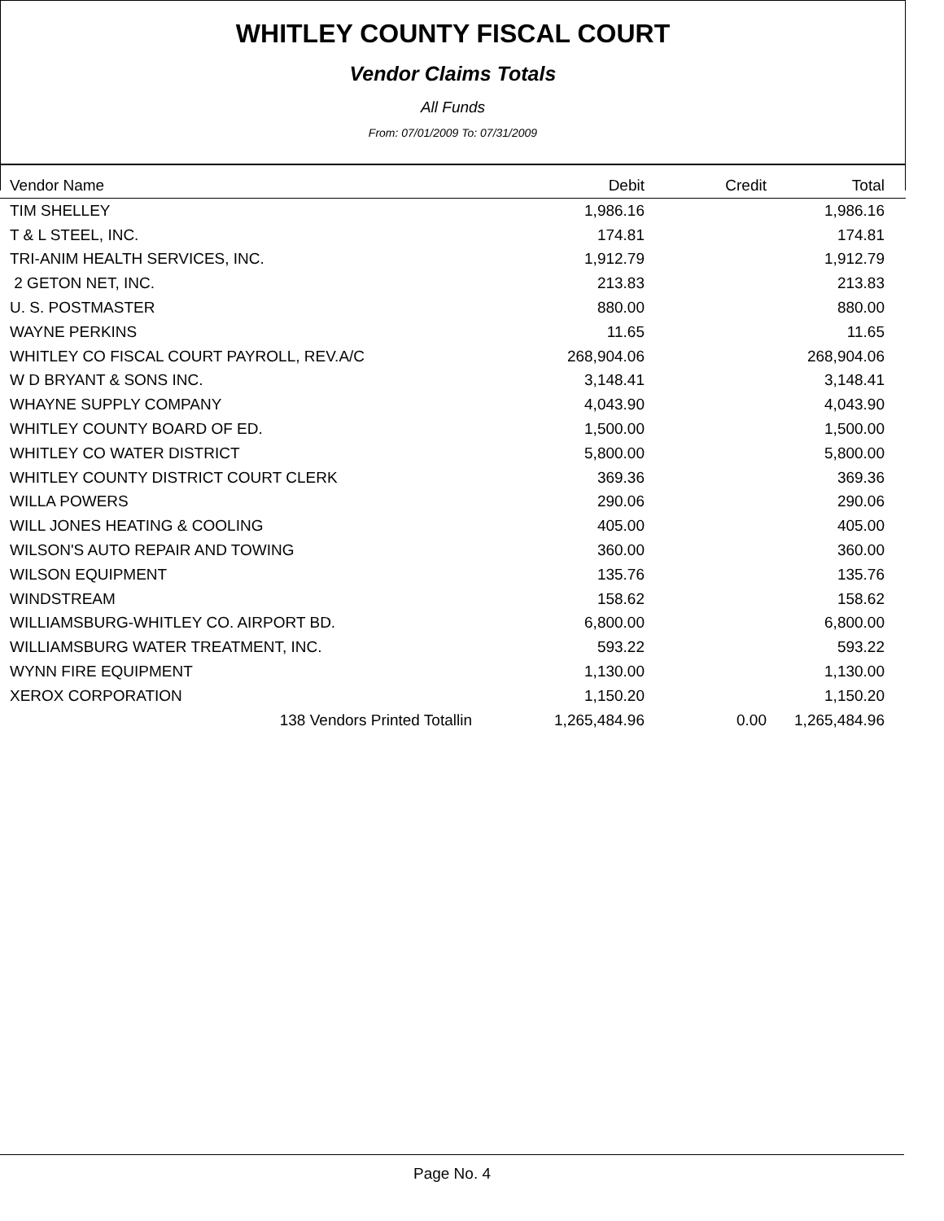WHITLEY COUNTY FISCAL COURT
Vendor Claims Totals
All Funds
From: 07/01/2009 To: 07/31/2009
| Vendor Name | Debit | Credit | Total |
| --- | --- | --- | --- |
| TIM SHELLEY | 1,986.16 | | 1,986.16 |
| T & L STEEL, INC. | 174.81 | | 174.81 |
| TRI-ANIM HEALTH SERVICES, INC. | 1,912.79 | | 1,912.79 |
| 2 GETON NET, INC. | 213.83 | | 213.83 |
| U. S. POSTMASTER | 880.00 | | 880.00 |
| WAYNE PERKINS | 11.65 | | 11.65 |
| WHITLEY CO FISCAL COURT PAYROLL, REV.A/C | 268,904.06 | | 268,904.06 |
| W D BRYANT & SONS INC. | 3,148.41 | | 3,148.41 |
| WHAYNE SUPPLY COMPANY | 4,043.90 | | 4,043.90 |
| WHITLEY COUNTY BOARD OF ED. | 1,500.00 | | 1,500.00 |
| WHITLEY CO WATER DISTRICT | 5,800.00 | | 5,800.00 |
| WHITLEY COUNTY DISTRICT COURT CLERK | 369.36 | | 369.36 |
| WILLA POWERS | 290.06 | | 290.06 |
| WILL JONES HEATING & COOLING | 405.00 | | 405.00 |
| WILSON'S AUTO REPAIR AND TOWING | 360.00 | | 360.00 |
| WILSON EQUIPMENT | 135.76 | | 135.76 |
| WINDSTREAM | 158.62 | | 158.62 |
| WILLIAMSBURG-WHITLEY CO. AIRPORT BD. | 6,800.00 | | 6,800.00 |
| WILLIAMSBURG WATER TREATMENT, INC. | 593.22 | | 593.22 |
| WYNN FIRE EQUIPMENT | 1,130.00 | | 1,130.00 |
| XEROX CORPORATION | 1,150.20 | | 1,150.20 |
| 138 Vendors Printed Totallin | 1,265,484.96 | 0.00 | 1,265,484.96 |
Page No. 4